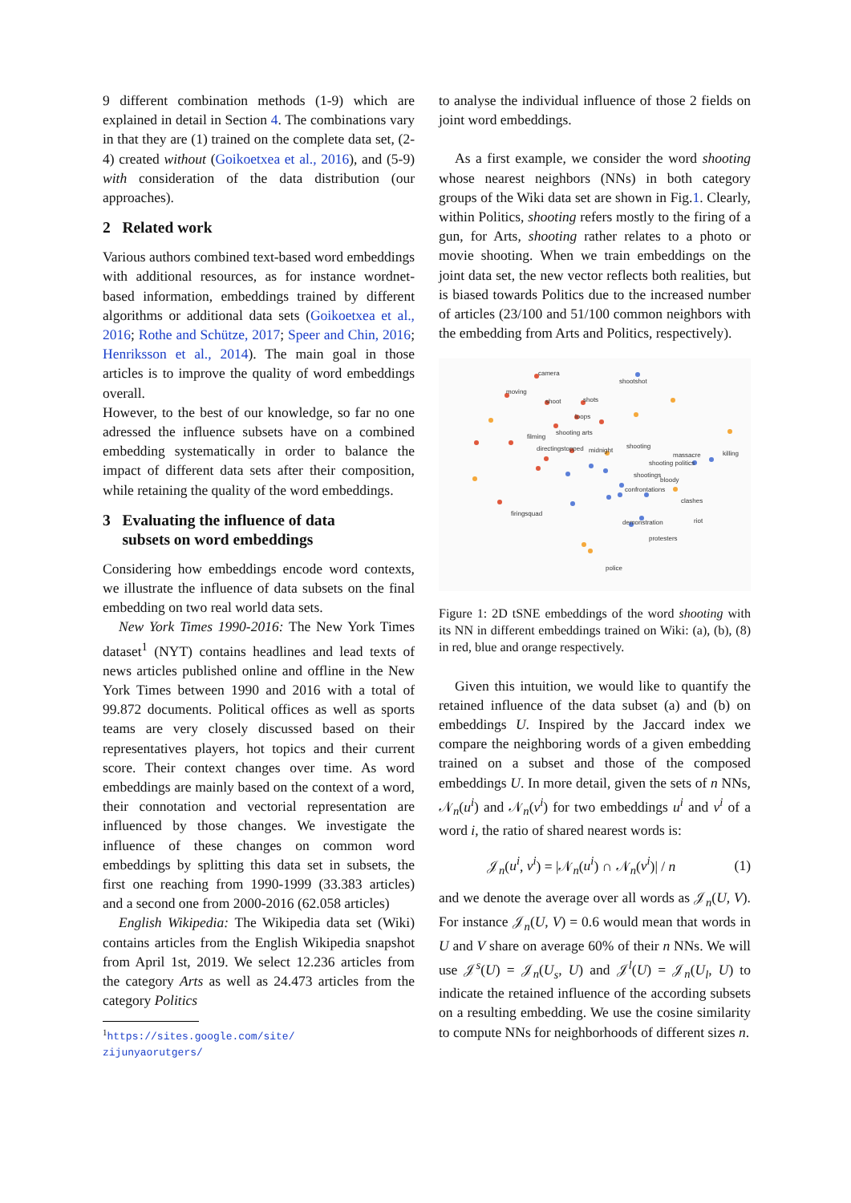9 different combination methods (1-9) which are explained in detail in Section 4. The combinations vary in that they are (1) trained on the complete data set, (2-4) created without (Goikoetxea et al., 2016), and (5-9) with consideration of the data distribution (our approaches).
2 Related work
Various authors combined text-based word embeddings with additional resources, as for instance wordnet-based information, embeddings trained by different algorithms or additional data sets (Goikoetxea et al., 2016; Rothe and Schütze, 2017; Speer and Chin, 2016; Henriksson et al., 2014). The main goal in those articles is to improve the quality of word embeddings overall.
However, to the best of our knowledge, so far no one adressed the influence subsets have on a combined embedding systematically in order to balance the impact of different data sets after their composition, while retaining the quality of the word embeddings.
3 Evaluating the influence of data
subsets on word embeddings
Considering how embeddings encode word contexts, we illustrate the influence of data subsets on the final embedding on two real world data sets.
New York Times 1990-2016: The New York Times dataset<sup>1</sup> (NYT) contains headlines and lead texts of news articles published online and offline in the New York Times between 1990 and 2016 with a total of 99.872 documents. Political offices as well as sports teams are very closely discussed based on their representatives players, hot topics and their current score. Their context changes over time. As word embeddings are mainly based on the context of a word, their connotation and vectorial representation are influenced by those changes. We investigate the influence of these changes on common word embeddings by splitting this data set in subsets, the first one reaching from 1990-1999 (33.383 articles) and a second one from 2000-2016 (62.058 articles)
English Wikipedia: The Wikipedia data set (Wiki) contains articles from the English Wikipedia snapshot from April 1st, 2019. We select 12.236 articles from the category Arts as well as 24.473 articles from the category Politics
<sup>1</sup> https://sites.google.com/site/ zijunyaorutgers/
to analyse the individual influence of those 2 fields on joint word embeddings.
As a first example, we consider the word shooting whose nearest neighbors (NNs) in both category groups of the Wiki data set are shown in Fig.1. Clearly, within Politics, shooting refers mostly to the firing of a gun, for Arts, shooting rather relates to a photo or movie shooting. When we train embeddings on the joint data set, the new vector reflects both realities, but is biased towards Politics due to the increased number of articles (23/100 and 51/100 common neighbors with the embedding from Arts and Politics, respectively).
camera
moving
shootshot
shoot
shots
loops
shooting arts
filming
directingstopped
midnight
shooting
massacre
shooting politics
killing
shootings
bloody
confrontations
clashes
firingsquad
demonstration
riot
protesters
police
Figure 1: 2D tSNE embeddings of the word shooting with its NN in different embeddings trained on Wiki: (a), (b), (8) in red, blue and orange respectively.
Given this intuition, we would like to quantify the retained influence of the data subset (a) and (b) on embeddings U. Inspired by the Jaccard index we compare the neighboring words of a given embedding trained on a subset and those of the composed embeddings U. In more detail, given the sets of n NNs, 𝒩<sub>n</sub>(u<sup>i</sup>) and 𝒩<sub>n</sub>(v<sup>i</sup>) for two embeddings u<sup>i</sup> and v<sup>i</sup> of a word i, the ratio of shared nearest words is:
𝒥<sub>n</sub>(u<sup>i</sup>, v<sup>i</sup>) = |𝒩<sub>n</sub>(u<sup>i</sup>) ∩ 𝒩<sub>n</sub>(v<sup>i</sup>)| / n (1)
and we denote the average over all words as 𝒥<sub>n</sub>(U, V). For instance 𝒥<sub>n</sub>(U, V) = 0.6 would mean that words in U and V share on average 60% of their n NNs. We will use 𝒥<sup>s</sup>(U) = 𝒥<sub>n</sub>(U<sub>s</sub>, U) and 𝒥<sup>l</sup>(U) = 𝒥<sub>n</sub>(U<sub>l</sub>, U) to indicate the retained influence of the according subsets on a resulting embedding. We use the cosine similarity to compute NNs for neighborhoods of different sizes n.